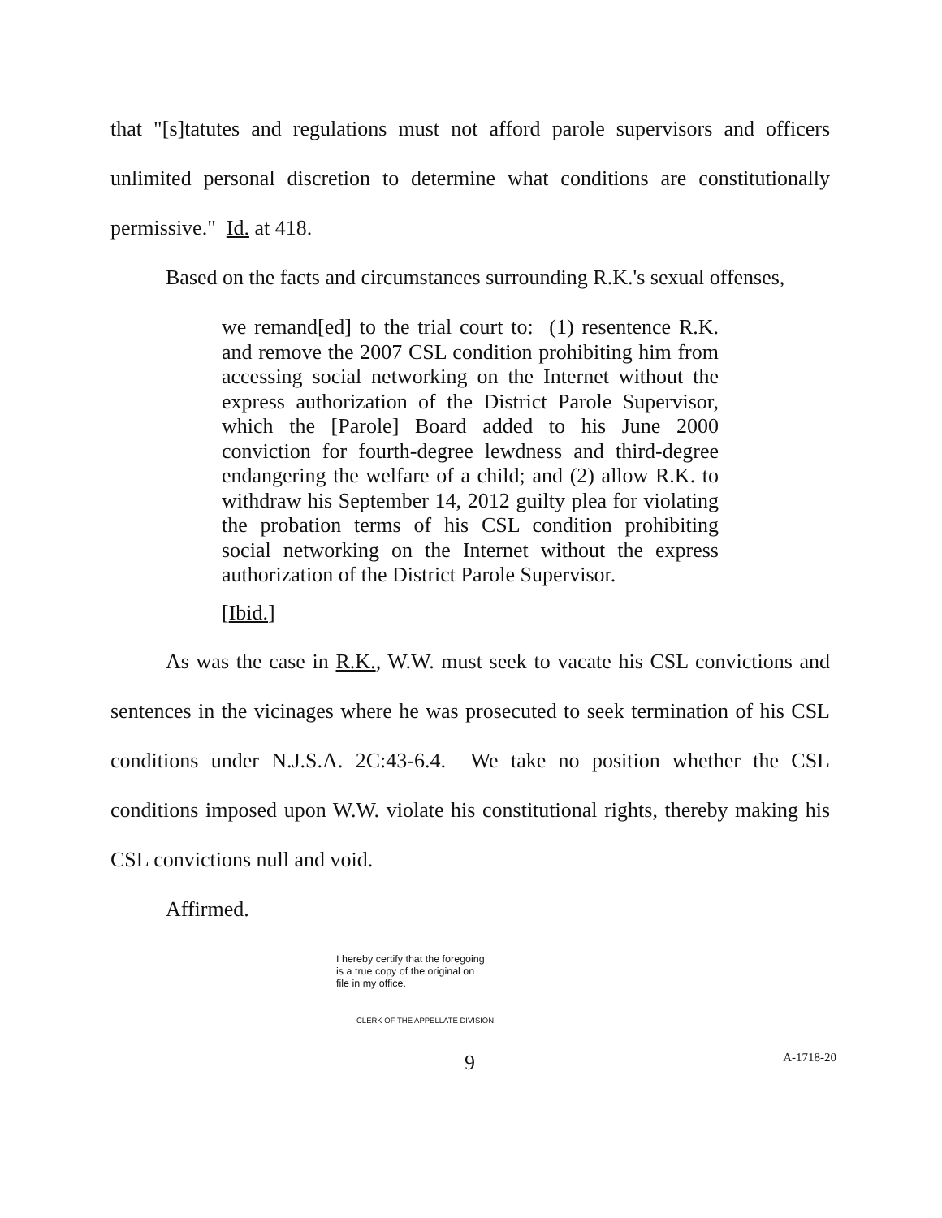that "[s]tatutes and regulations must not afford parole supervisors and officers unlimited personal discretion to determine what conditions are constitutionally permissive." Id. at 418.
Based on the facts and circumstances surrounding R.K.'s sexual offenses,
we remand[ed] to the trial court to: (1) resentence R.K. and remove the 2007 CSL condition prohibiting him from accessing social networking on the Internet without the express authorization of the District Parole Supervisor, which the [Parole] Board added to his June 2000 conviction for fourth-degree lewdness and third-degree endangering the welfare of a child; and (2) allow R.K. to withdraw his September 14, 2012 guilty plea for violating the probation terms of his CSL condition prohibiting social networking on the Internet without the express authorization of the District Parole Supervisor.
[Ibid.]
As was the case in R.K., W.W. must seek to vacate his CSL convictions and sentences in the vicinages where he was prosecuted to seek termination of his CSL conditions under N.J.S.A. 2C:43-6.4. We take no position whether the CSL conditions imposed upon W.W. violate his constitutional rights, thereby making his CSL convictions null and void.
Affirmed.
I hereby certify that the foregoing
is a true copy of the original on
file in my office.
CLERK OF THE APPELLATE DIVISION
9 A-1718-20